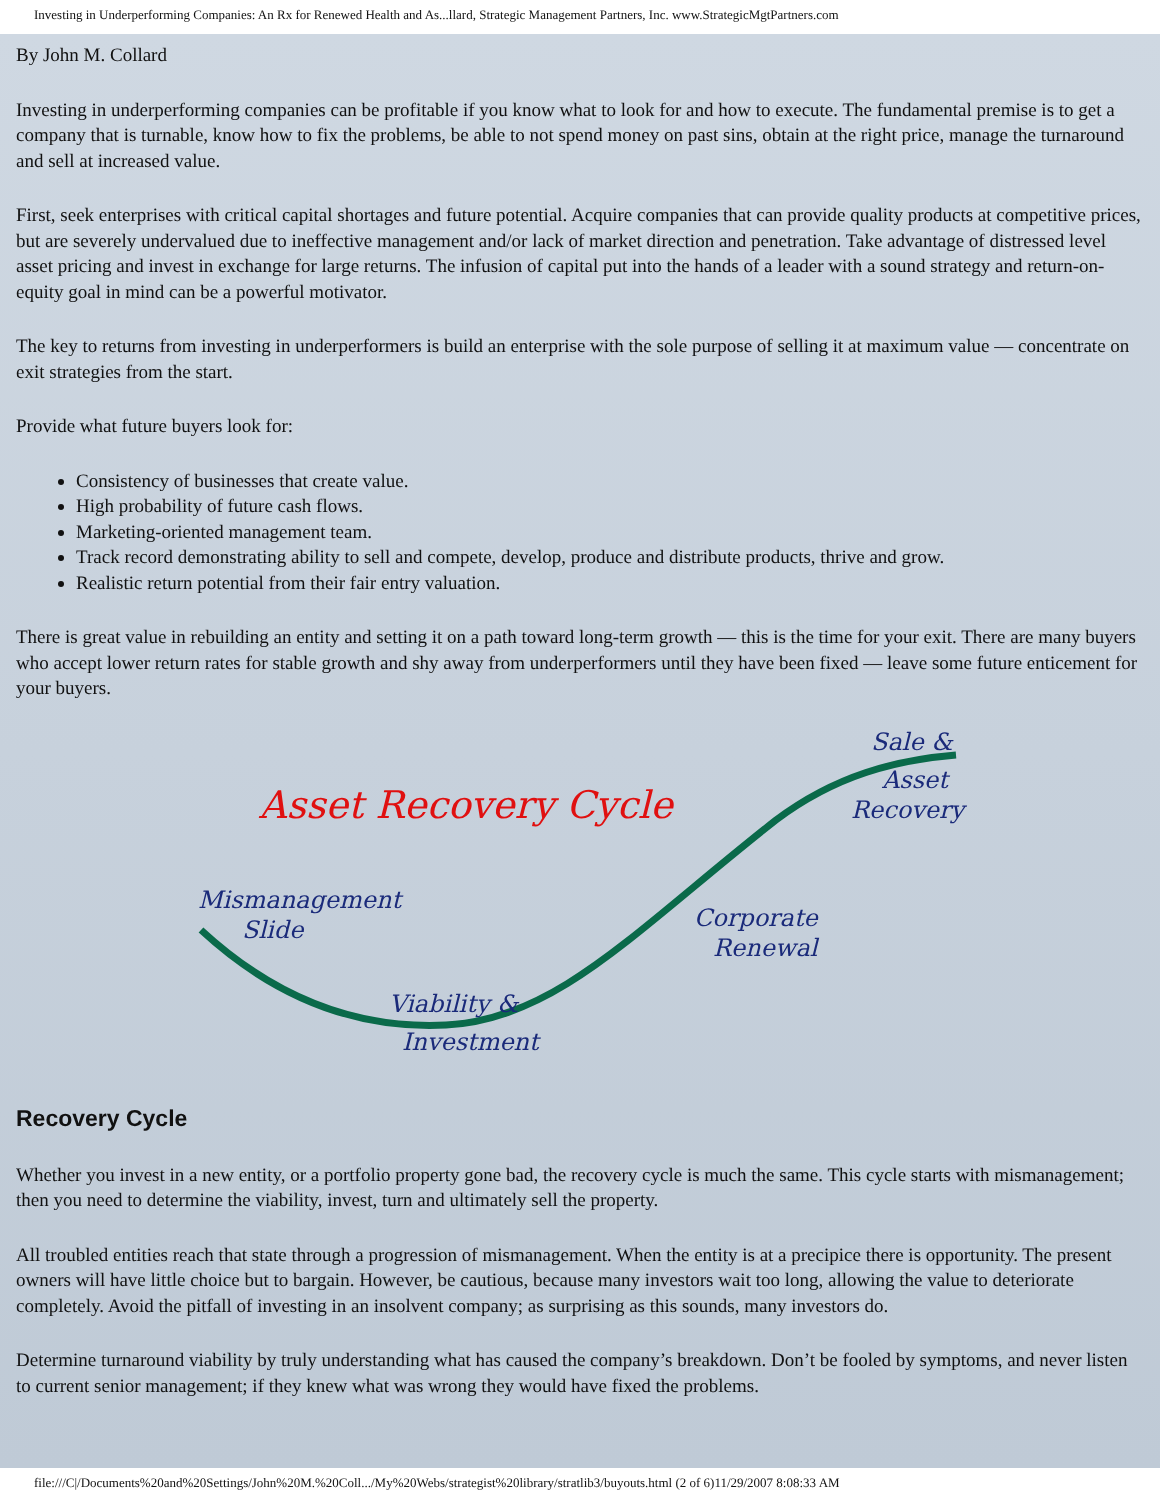Investing in Underperforming Companies: An Rx for Renewed Health and As...llard, Strategic Management Partners, Inc. www.StrategicMgtPartners.com
By John M. Collard
Investing in underperforming companies can be profitable if you know what to look for and how to execute. The fundamental premise is to get a company that is turnable, know how to fix the problems, be able to not spend money on past sins, obtain at the right price, manage the turnaround and sell at increased value.
First, seek enterprises with critical capital shortages and future potential. Acquire companies that can provide quality products at competitive prices, but are severely undervalued due to ineffective management and/or lack of market direction and penetration. Take advantage of distressed level asset pricing and invest in exchange for large returns. The infusion of capital put into the hands of a leader with a sound strategy and return-on-equity goal in mind can be a powerful motivator.
The key to returns from investing in underperformers is build an enterprise with the sole purpose of selling it at maximum value — concentrate on exit strategies from the start.
Provide what future buyers look for:
Consistency of businesses that create value.
High probability of future cash flows.
Marketing-oriented management team.
Track record demonstrating ability to sell and compete, develop, produce and distribute products, thrive and grow.
Realistic return potential from their fair entry valuation.
There is great value in rebuilding an entity and setting it on a path toward long-term growth — this is the time for your exit. There are many buyers who accept lower return rates for stable growth and shy away from underperformers until they have been fixed — leave some future enticement for your buyers.
Asset Recovery Cycle
Sale &
Asset
Recovery
Mismanagement
Slide
Corporate
Renewal
Viability &
Investment
Recovery Cycle
Whether you invest in a new entity, or a portfolio property gone bad, the recovery cycle is much the same. This cycle starts with mismanagement; then you need to determine the viability, invest, turn and ultimately sell the property.
All troubled entities reach that state through a progression of mismanagement. When the entity is at a precipice there is opportunity. The present owners will have little choice but to bargain. However, be cautious, because many investors wait too long, allowing the value to deteriorate completely. Avoid the pitfall of investing in an insolvent company; as surprising as this sounds, many investors do.
Determine turnaround viability by truly understanding what has caused the company’s breakdown. Don’t be fooled by symptoms, and never listen to current senior management; if they knew what was wrong they would have fixed the problems.
file:///C|/Documents%20and%20Settings/John%20M.%20Coll.../My%20Webs/strategist%20library/stratlib3/buyouts.html (2 of 6)11/29/2007 8:08:33 AM